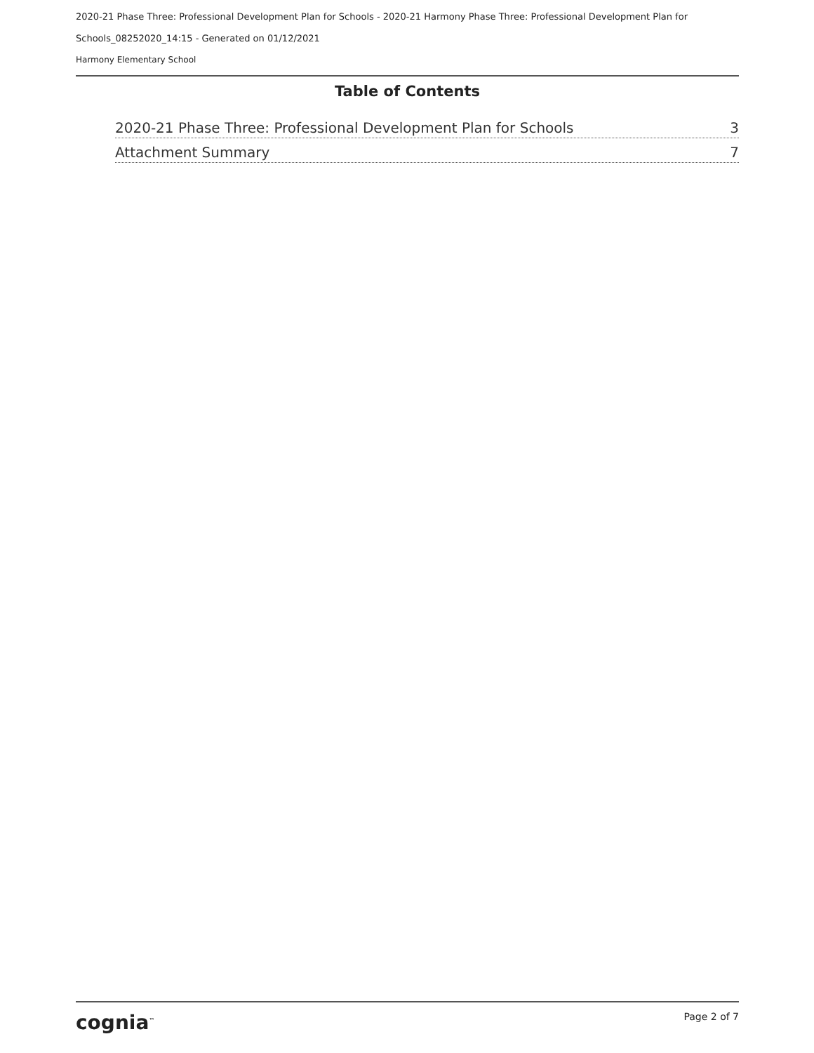2020-21 Phase Three: Professional Development Plan for Schools - 2020-21 Harmony Phase Three: Professional Development Plan for
Schools_08252020_14:15 - Generated on 01/12/2021
Harmony Elementary School
Table of Contents
2020-21 Phase Three: Professional Development Plan for Schools 3
Attachment Summary 7
cognia<sup>™</sup> Page 2 of 7